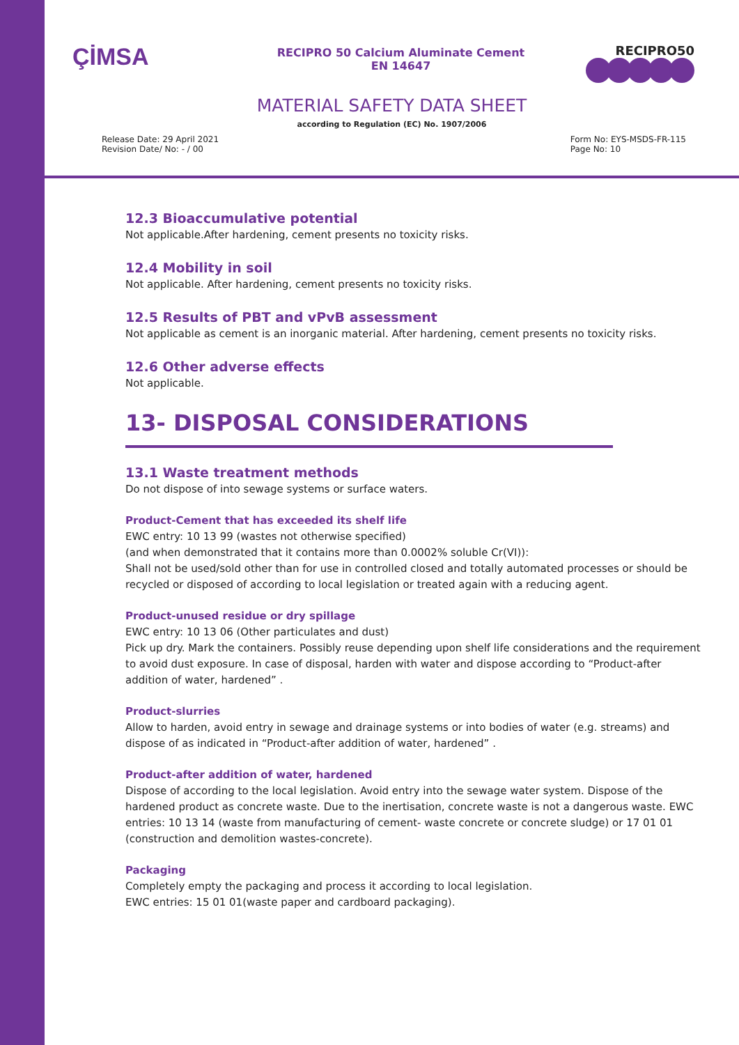ÇİMSA
RECIPRO 50 Calcium Aluminate Cement
EN 14647
RECIPRO50
MATERIAL SAFETY DATA SHEET
according to Regulation (EC) No. 1907/2006
Release Date: 29 April 2021
Revision Date/ No: - / 00
Form No: EYS-MSDS-FR-115
Page No: 10
12.3 Bioaccumulative potential
Not applicable.After hardening, cement presents no toxicity risks.
12.4 Mobility in soil
Not applicable. After hardening, cement presents no toxicity risks.
12.5 Results of PBT and vPvB assessment
Not applicable as cement is an inorganic material. After hardening, cement presents no toxicity risks.
12.6 Other adverse effects
Not applicable.
13- DISPOSAL CONSIDERATIONS
13.1 Waste treatment methods
Do not dispose of into sewage systems or surface waters.
Product-Cement that has exceeded its shelf life
EWC entry: 10 13 99 (wastes not otherwise specified)
(and when demonstrated that it contains more than 0.0002% soluble Cr(VI)):
Shall not be used/sold other than for use in controlled closed and totally automated processes or should be recycled or disposed of according to local legislation or treated again with a reducing agent.
Product-unused residue or dry spillage
EWC entry: 10 13 06 (Other particulates and dust)
Pick up dry. Mark the containers. Possibly reuse depending upon shelf life considerations and the requirement to avoid dust exposure. In case of disposal, harden with water and dispose according to “Product-after addition of water, hardened” .
Product-slurries
Allow to harden, avoid entry in sewage and drainage systems or into bodies of water (e.g. streams) and dispose of as indicated in “Product-after addition of water, hardened” .
Product-after addition of water, hardened
Dispose of according to the local legislation. Avoid entry into the sewage water system. Dispose of the hardened product as concrete waste. Due to the inertisation, concrete waste is not a dangerous waste. EWC entries: 10 13 14 (waste from manufacturing of cement- waste concrete or concrete sludge) or 17 01 01 (construction and demolition wastes-concrete).
Packaging
Completely empty the packaging and process it according to local legislation.
EWC entries: 15 01 01(waste paper and cardboard packaging).